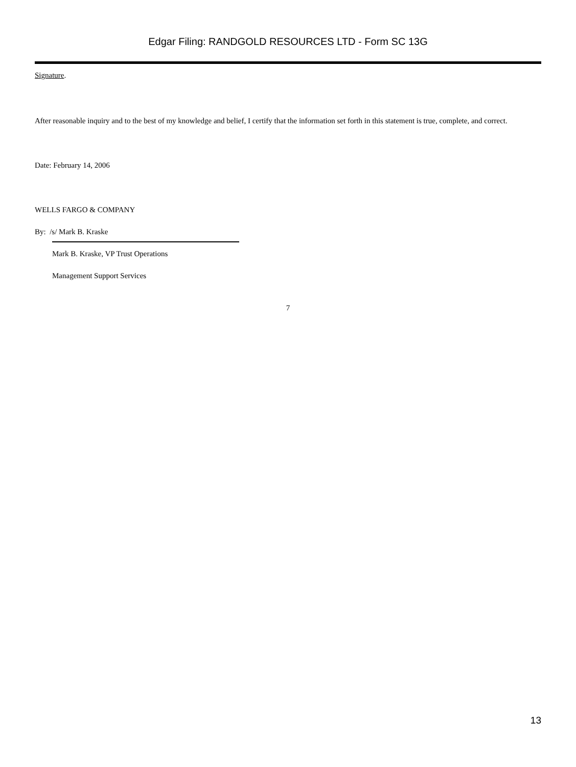Edgar Filing: RANDGOLD RESOURCES LTD - Form SC 13G
Signature.
After reasonable inquiry and to the best of my knowledge and belief, I certify that the information set forth in this statement is true, complete, and correct.
Date: February 14, 2006
WELLS FARGO & COMPANY
By: /s/ Mark B. Kraske
Mark B. Kraske, VP Trust Operations
Management Support Services
7
13